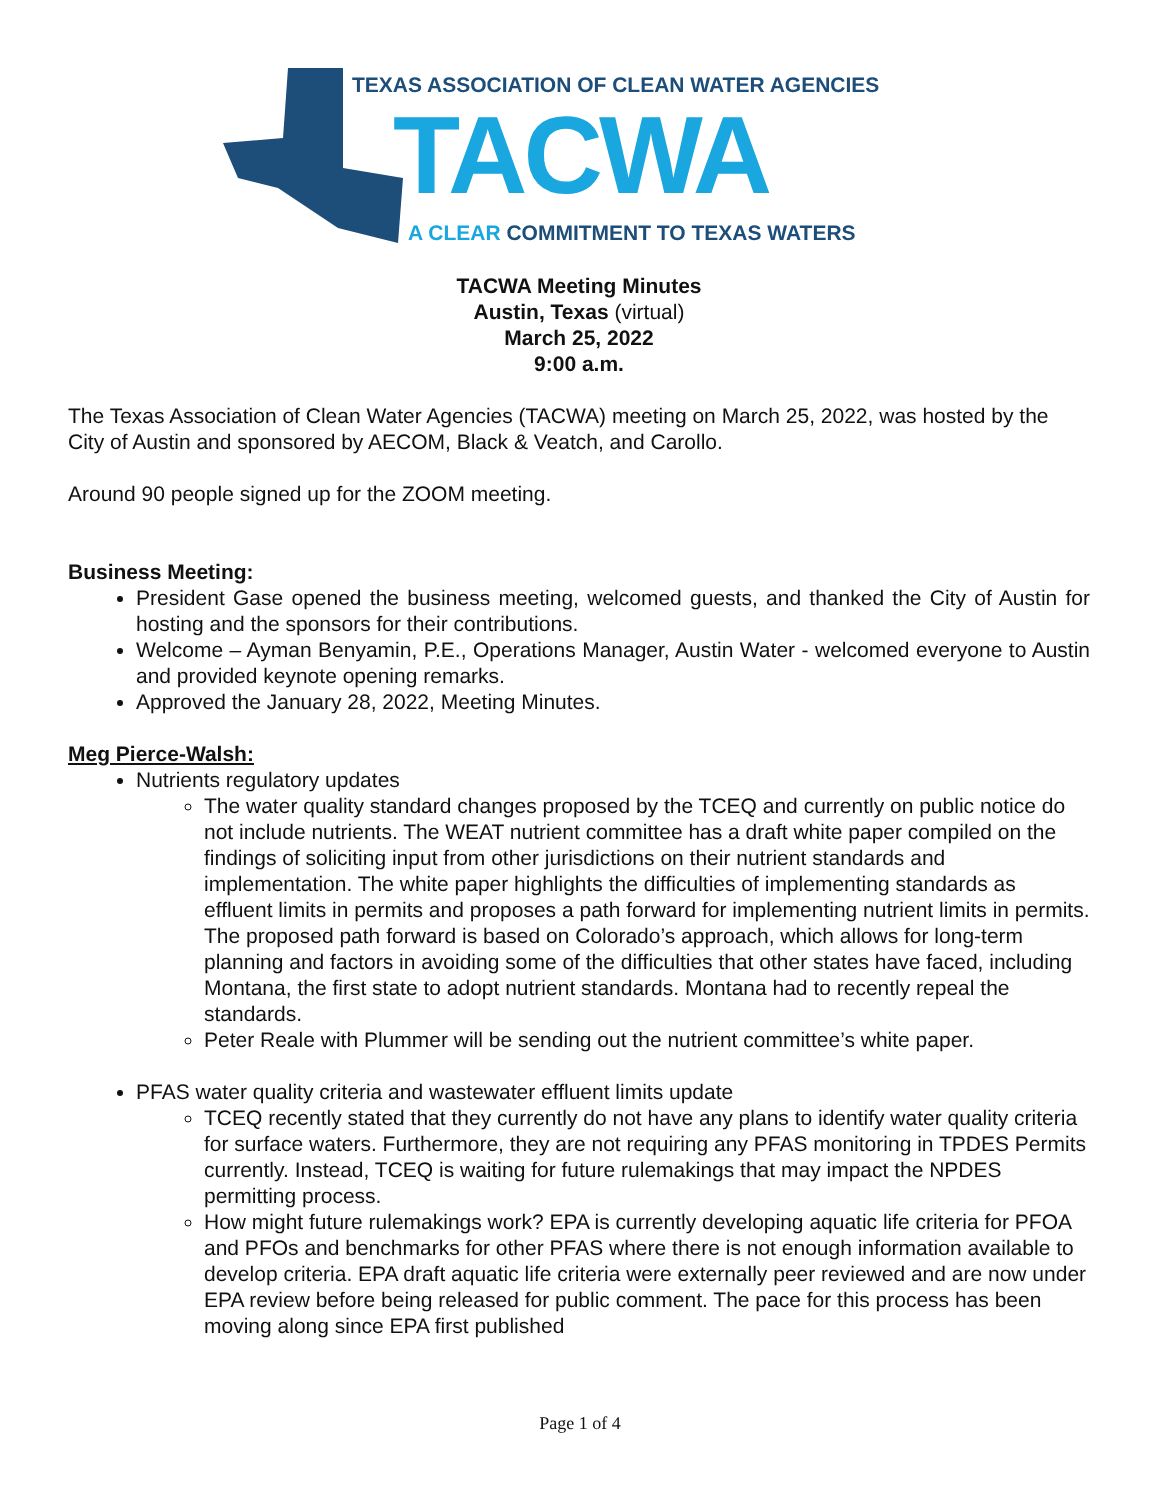TEXAS ASSOCIATION OF CLEAN WATER AGENCIES
TACWA
A CLEAR COMMITMENT TO TEXAS WATERS
TACWA Meeting Minutes
Austin, Texas (virtual)
March 25, 2022
9:00 a.m.
The Texas Association of Clean Water Agencies (TACWA) meeting on March 25, 2022, was hosted by the City of Austin and sponsored by AECOM, Black & Veatch, and Carollo.
Around 90 people signed up for the ZOOM meeting.
Business Meeting:
President Gase opened the business meeting, welcomed guests, and thanked the City of Austin for hosting and the sponsors for their contributions.
Welcome – Ayman Benyamin, P.E., Operations Manager, Austin Water - welcomed everyone to Austin and provided keynote opening remarks.
Approved the January 28, 2022, Meeting Minutes.
Meg Pierce-Walsh:
Nutrients regulatory updates
The water quality standard changes proposed by the TCEQ and currently on public notice do not include nutrients. The WEAT nutrient committee has a draft white paper compiled on the findings of soliciting input from other jurisdictions on their nutrient standards and implementation. The white paper highlights the difficulties of implementing standards as effluent limits in permits and proposes a path forward for implementing nutrient limits in permits. The proposed path forward is based on Colorado’s approach, which allows for long-term planning and factors in avoiding some of the difficulties that other states have faced, including Montana, the first state to adopt nutrient standards. Montana had to recently repeal the standards.
Peter Reale with Plummer will be sending out the nutrient committee’s white paper.
PFAS water quality criteria and wastewater effluent limits update
TCEQ recently stated that they currently do not have any plans to identify water quality criteria for surface waters. Furthermore, they are not requiring any PFAS monitoring in TPDES Permits currently. Instead, TCEQ is waiting for future rulemakings that may impact the NPDES permitting process.
How might future rulemakings work? EPA is currently developing aquatic life criteria for PFOA and PFOs and benchmarks for other PFAS where there is not enough information available to develop criteria. EPA draft aquatic life criteria were externally peer reviewed and are now under EPA review before being released for public comment. The pace for this process has been moving along since EPA first published
Page 1 of 4